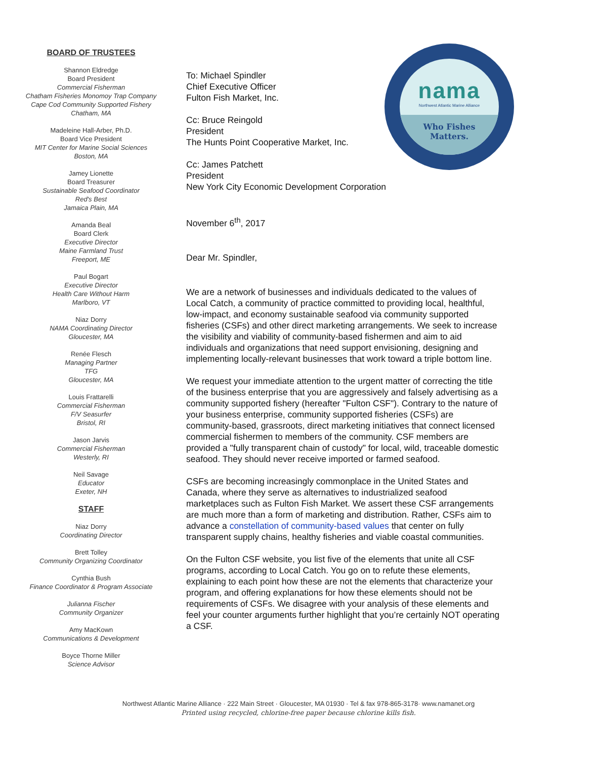BOARD OF TRUSTEES
Shannon Eldredge
Board President
Commercial Fisherman
Chatham Fisheries Monomoy Trap Company
Cape Cod Community Supported Fishery
Chatham, MA
Madeleine Hall-Arber, Ph.D.
Board Vice President
MIT Center for Marine Social Sciences
Boston, MA
Jamey Lionette
Board Treasurer
Sustainable Seafood Coordinator
Red's Best
Jamaica Plain, MA
Amanda Beal
Board Clerk
Executive Director
Maine Farmland Trust
Freeport, ME
Paul Bogart
Executive Director
Health Care Without Harm
Marlboro, VT
Niaz Dorry
NAMA Coordinating Director
Gloucester, MA
Renée Flesch
Managing Partner
TFG
Gloucester, MA
Louis Frattarelli
Commercial Fisherman
F/V Seasurfer
Bristol, RI
Jason Jarvis
Commercial Fisherman
Westerly, RI
Neil Savage
Educator
Exeter, NH
STAFF
Niaz Dorry
Coordinating Director
Brett Tolley
Community Organizing Coordinator
Cynthia Bush
Finance Coordinator & Program Associate
Julianna Fischer
Community Organizer
Amy MacKown
Communications & Development
Boyce Thorne Miller
Science Advisor
nama
Northwest Atlantic Marine Alliance
Who Fishes
Matters.
To: Michael Spindler
Chief Executive Officer
Fulton Fish Market, Inc.
Cc: Bruce Reingold
President
The Hunts Point Cooperative Market, Inc.
Cc: James Patchett
President
New York City Economic Development Corporation
November 6<sup>th</sup>, 2017
Dear Mr. Spindler,
We are a network of businesses and individuals dedicated to the values of Local Catch, a community of practice committed to providing local, healthful, low-impact, and economy sustainable seafood via community supported fisheries (CSFs) and other direct marketing arrangements. We seek to increase the visibility and viability of community-based fishermen and aim to aid individuals and organizations that need support envisioning, designing and implementing locally-relevant businesses that work toward a triple bottom line.
We request your immediate attention to the urgent matter of correcting the title of the business enterprise that you are aggressively and falsely advertising as a community supported fishery (hereafter "Fulton CSF"). Contrary to the nature of your business enterprise, community supported fisheries (CSFs) are community-based, grassroots, direct marketing initiatives that connect licensed commercial fishermen to members of the community. CSF members are provided a "fully transparent chain of custody" for local, wild, traceable domestic seafood. They should never receive imported or farmed seafood.
CSFs are becoming increasingly commonplace in the United States and Canada, where they serve as alternatives to industrialized seafood marketplaces such as Fulton Fish Market. We assert these CSF arrangements are much more than a form of marketing and distribution. Rather, CSFs aim to advance a constellation of community-based values that center on fully transparent supply chains, healthy fisheries and viable coastal communities.
On the Fulton CSF website, you list five of the elements that unite all CSF programs, according to Local Catch. You go on to refute these elements, explaining to each point how these are not the elements that characterize your program, and offering explanations for how these elements should not be requirements of CSFs. We disagree with your analysis of these elements and feel your counter arguments further highlight that you’re certainly NOT operating a CSF.
Northwest Atlantic Marine Alliance · 222 Main Street · Gloucester, MA 01930 · Tel & fax 978-865-3178· www.namanet.org
Printed using recycled, chlorine-free paper because chlorine kills fish.